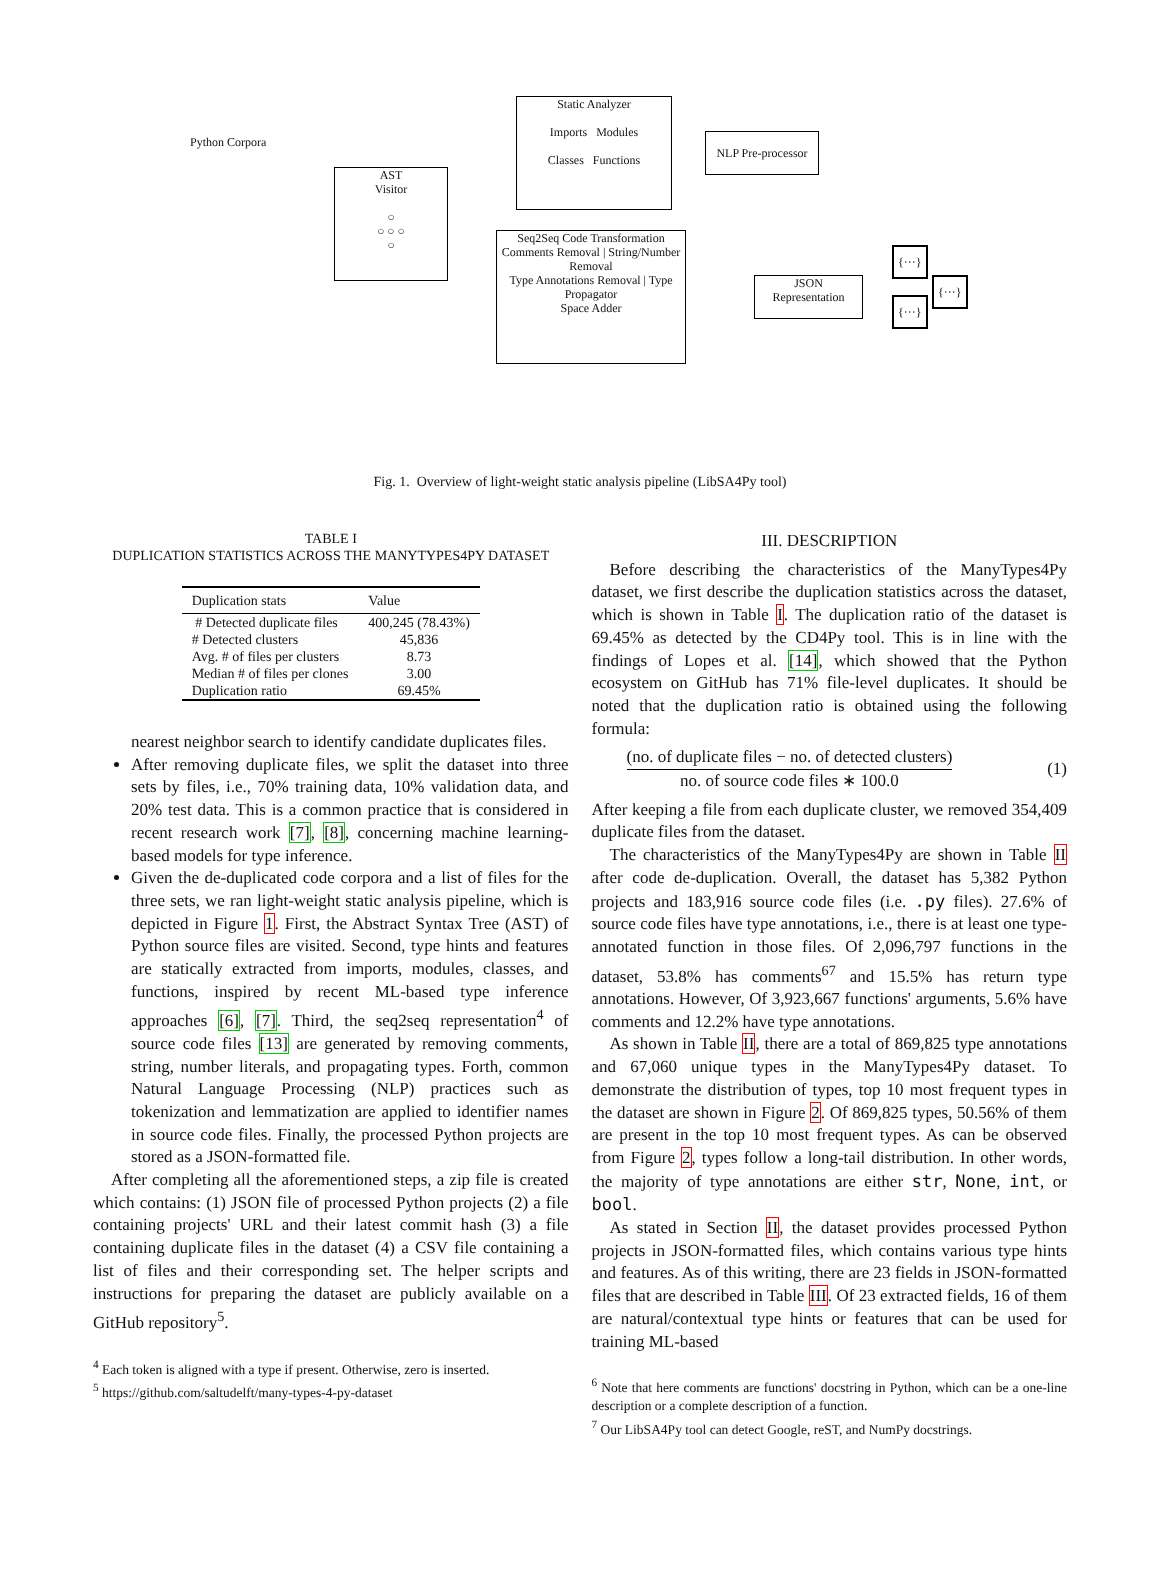Python Corpora
AST
Visitor
○
○ ○ ○
○
Static Analyzer
Imports Modules
Classes Functions
NLP Pre-processor
Seq2Seq Code Transformation
Comments Removal | String/Number Removal
Type Annotations Removal | Type Propagator
Space Adder
JSON
Representation
{···}
{···}
{···}
Fig. 1. Overview of light-weight static analysis pipeline (LibSA4Py tool)
TABLE I
DUPLICATION STATISTICS ACROSS THE MANYTYPES4PY DATASET
| Duplication stats | Value |
| --- | --- |
| # Detected duplicate files | 400,245 (78.43%) |
| # Detected clusters | 45,836 |
| Avg. # of files per clusters | 8.73 |
| Median # of files per clones | 3.00 |
| Duplication ratio | 69.45% |
nearest neighbor search to identify candidate duplicates files.
After removing duplicate files, we split the dataset into three sets by files, i.e., 70% training data, 10% validation data, and 20% test data. This is a common practice that is considered in recent research work [7], [8], concerning machine learning-based models for type inference.
Given the de-duplicated code corpora and a list of files for the three sets, we ran light-weight static analysis pipeline, which is depicted in Figure 1. First, the Abstract Syntax Tree (AST) of Python source files are visited. Second, type hints and features are statically extracted from imports, modules, classes, and functions, inspired by recent ML-based type inference approaches [6], [7]. Third, the seq2seq representation<sup>4</sup> of source code files [13] are generated by removing comments, string, number literals, and propagating types. Forth, common Natural Language Processing (NLP) practices such as tokenization and lemmatization are applied to identifier names in source code files. Finally, the processed Python projects are stored as a JSON-formatted file.
After completing all the aforementioned steps, a zip file is created which contains: (1) JSON file of processed Python projects (2) a file containing projects' URL and their latest commit hash (3) a file containing duplicate files in the dataset (4) a CSV file containing a list of files and their corresponding set. The helper scripts and instructions for preparing the dataset are publicly available on a GitHub repository<sup>5</sup>.
<sup>4</sup> Each token is aligned with a type if present. Otherwise, zero is inserted.
<sup>5</sup> https://github.com/saltudelft/many-types-4-py-dataset
III. DESCRIPTION
Before describing the characteristics of the ManyTypes4Py dataset, we first describe the duplication statistics across the dataset, which is shown in Table I. The duplication ratio of the dataset is 69.45% as detected by the CD4Py tool. This is in line with the findings of Lopes et al. [14], which showed that the Python ecosystem on GitHub has 71% file-level duplicates. It should be noted that the duplication ratio is obtained using the following formula:
(no. of duplicate files − no. of detected clusters)
no. of source code files ∗ 100.0
(1)
After keeping a file from each duplicate cluster, we removed 354,409 duplicate files from the dataset.
The characteristics of the ManyTypes4Py are shown in Table II after code de-duplication. Overall, the dataset has 5,382 Python projects and 183,916 source code files (i.e. .py files). 27.6% of source code files have type annotations, i.e., there is at least one type-annotated function in those files. Of 2,096,797 functions in the dataset, 53.8% has comments<sup>6</sup><sup>7</sup> and 15.5% has return type annotations. However, Of 3,923,667 functions' arguments, 5.6% have comments and 12.2% have type annotations.
As shown in Table II, there are a total of 869,825 type annotations and 67,060 unique types in the ManyTypes4Py dataset. To demonstrate the distribution of types, top 10 most frequent types in the dataset are shown in Figure 2. Of 869,825 types, 50.56% of them are present in the top 10 most frequent types. As can be observed from Figure 2, types follow a long-tail distribution. In other words, the majority of type annotations are either str, None, int, or bool.
As stated in Section II, the dataset provides processed Python projects in JSON-formatted files, which contains various type hints and features. As of this writing, there are 23 fields in JSON-formatted files that are described in Table III. Of 23 extracted fields, 16 of them are natural/contextual type hints or features that can be used for training ML-based
<sup>6</sup> Note that here comments are functions' docstring in Python, which can be a one-line description or a complete description of a function.
<sup>7</sup> Our LibSA4Py tool can detect Google, reST, and NumPy docstrings.